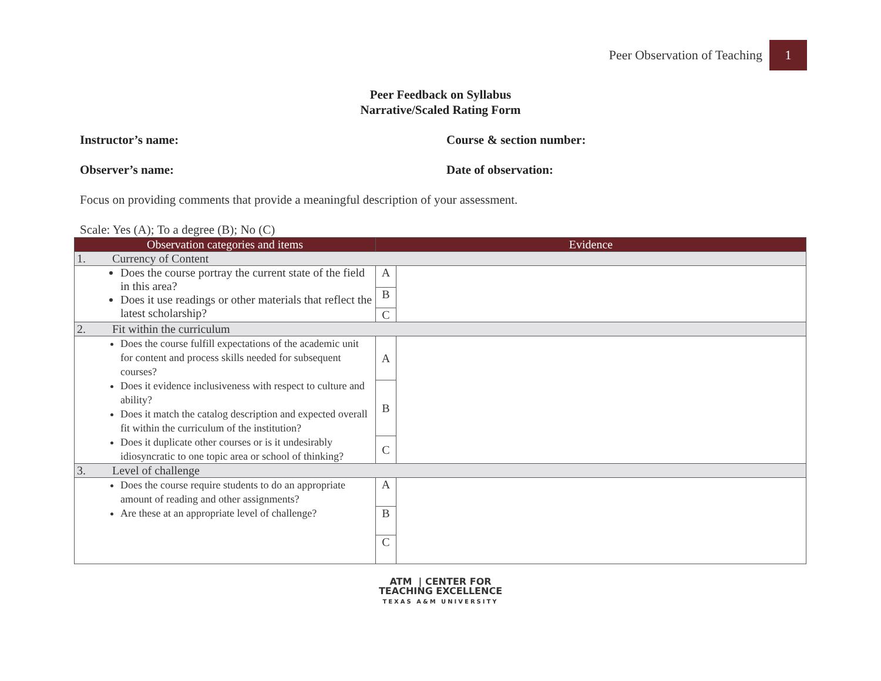Peer Observation of Teaching 1
Peer Feedback on Syllabus
Narrative/Scaled Rating Form
Instructor’s name: Course & section number:
Observer’s name: Date of observation:
Focus on providing comments that provide a meaningful description of your assessment.
Scale: Yes (A); To a degree (B); No (C)
| Observation categories and items | Evidence | |
| --- | --- | --- |
| 1. Currency of Content | | |
| Does the course portray the current state of the field in this area? Does it use readings or other materials that reflect the latest scholarship? | A | |
| | B | |
| | C | |
| 2. Fit within the curriculum | | |
| Does the course fulfill expectations of the academic unit for content and process skills needed for subsequent courses? Does it evidence inclusiveness with respect to culture and ability? Does it match the catalog description and expected overall fit within the curriculum of the institution? Does it duplicate other courses or is it undesirably idiosyncratic to one topic area or school of thinking? | A | |
| | B | |
| | C | |
| 3. Level of challenge | | |
| Does the course require students to do an appropriate amount of reading and other assignments? Are these at an appropriate level of challenge? | A | |
| | B | |
| | C | |
ATM | CENTER FOR
TEACHING EXCELLENCE
TEXAS A&M UNIVERSITY